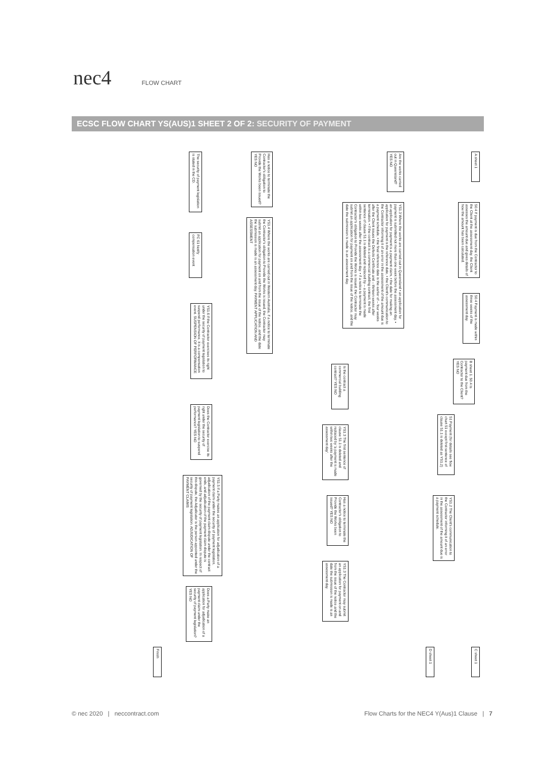nec4
FLOW CHART
ECSC FLOW CHART YS(AUS)1 SHEET 2 OF 2: SECURITY OF PAYMENT
A sheet 1
Are the works carried out in Queensland? YES NO
YS1.3 Where the works are carried out in Queensland • an application for payment is submitted not more than one week before the assessment day, • an application for payment is a payment claim, • the date for making an application for payment is the reference date, • the Client's communication to the Contractor informing it of an error in the assessment of the amount due is a payment schedule, • the final reference date is the earlier of – four weeks after the Client issues the Defects Certificate and – thirteen weeks after termination. • if the contract is a commercial building contract, the first sentence of clause 51.1 is deleted and replaced by – a payment is made within two weeks after the assessment day. • if a notice to terminate the Contractor's obligation to Provide the Works is issued, the Contractor may submit an application for payment on and from the issue of the notice, and the date the submission is made is an assessment day.
50.4 If payment is due from the Contractor to the Client at the assessment day, the Client assesses the amount due and gives details of how the amount has been calculated.
50.4 Payment is made within three weeks of the assessment day.
B sheet 1. 50.4 Is payment due from the Contractor to the Client? YES NO
51 Payment (for details see flow chart 51 except first sentence of clause 51.1 is deleted as YS1.2)
YS1.2 The Client's communication to the Contractor informing it of an error in the assessment of the amount due is a payment schedule.
Is the contract a commercial building contract? YES NO
YS1.3 The first sentence of clause 51.1 is deleted and replaced by 'a payment is made within two weeks after the assessment day'.
Has a notice to terminate the Contractor's obligation to Provide the Works been issued? YES NO
YS1.3 The Contractor may submit an application for payment on and from the issue of the notice and the date the submission is made is an assessment day.
Has a notice to terminate the Contractor's obligation to Provide the Works been issued? YES NO
YS1.4 Where the works are carried out in Western Australia, if a notice to terminate the Contractor's obligation to Provide the Works is issued, the Contractor may submit an application for payment on and from the issue of the notice, and the date the submission is made is an assessment day. PAYMENT APPLICATION AND ASSESSMENT
The security of payment legislation is stated in the CD.
FC 61 Notify compensation event
YS1.6 If the Contractor exercises its right under the security of payment legislation to suspend performance, it is a compensation event. SUSPENSION OF PERFORMANCE
Does the Contractor exercise its right under the security of payment legislation to suspend performance? YES NO
YS1.5 If a Party makes an application for adjudication of a payment claim under the security of payment legislation, adjudication of the payment claim dispute under the contract ends, and adjudication of the payment claim dispute is governed by the security of payment legislation. In respect of this dispute, the Adjudicator is the person appointed under the security of payment legislation. ADJUDICATION OF PAYMENT CLAIMS
Does a Party make an application for adjudication of a payment claim under the security of payment legislation? YES NO
C sheet 1
Finish
D sheet 1
© nec 2020 | neccontract.com
Flow Charts for the NEC4 Y(Aus)1 Clause | 7